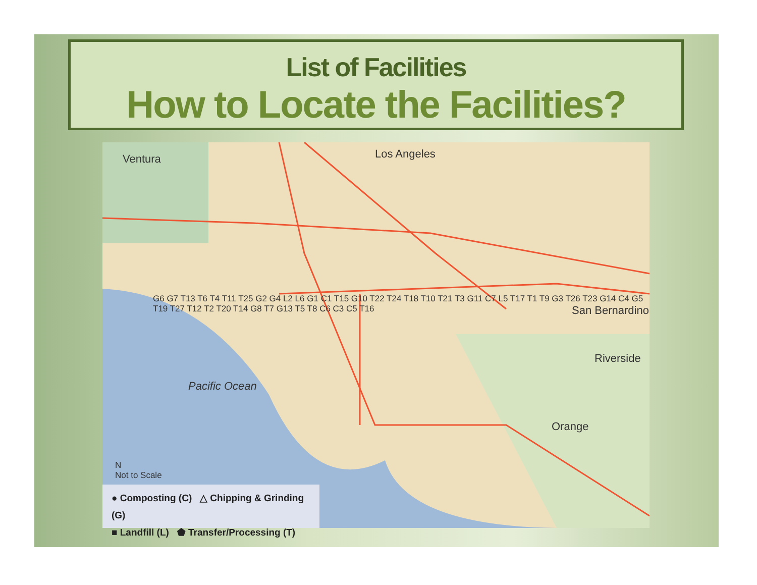List of Facilities
How to Locate the Facilities?
Ventura Los Angeles
Pacific Ocean
San Bernardino
Riverside
Orange
N
Not to Scale
G6 G7 T13 T6 T4 T11 T25 G2 G4 L2 L6 G1 C1 T15 G10 T22 T24 T18 T10 T21 T3 G11 C7 L5 T17 T1 T9 G3 T26 T23 G14 C4 G5 T19 T27 T12 T2 T20 T14 G8 T7 G13 T5 T8 C6 C3 C5 T16
● Composting (C) △ Chipping & Grinding (G)
■ Landfill (L) ⬟ Transfer/Processing (T)